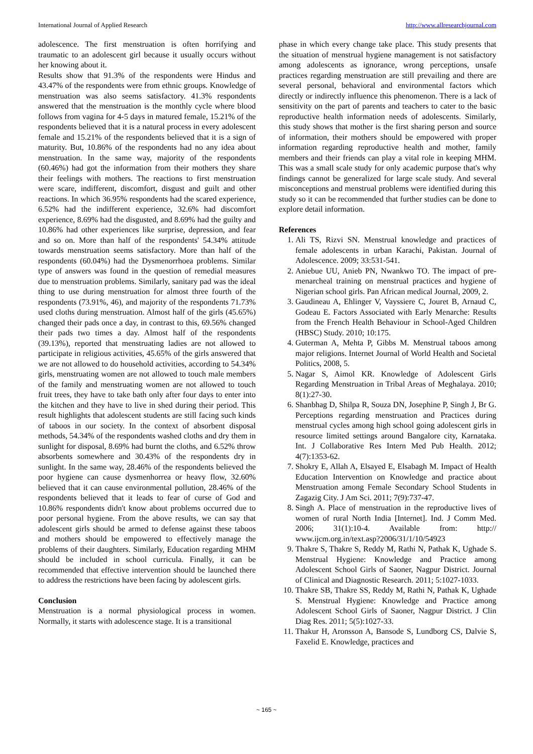International Journal of Applied Research http://www.allresearchjournal.com
adolescence. The first menstruation is often horrifying and traumatic to an adolescent girl because it usually occurs without her knowing about it.
Results show that 91.3% of the respondents were Hindus and 43.47% of the respondents were from ethnic groups. Knowledge of menstruation was also seems satisfactory. 41.3% respondents answered that the menstruation is the monthly cycle where blood follows from vagina for 4-5 days in matured female, 15.21% of the respondents believed that it is a natural process in every adolescent female and 15.21% of the respondents believed that it is a sign of maturity. But, 10.86% of the respondents had no any idea about menstruation. In the same way, majority of the respondents (60.46%) had got the information from their mothers they share their feelings with mothers. The reactions to first menstruation were scare, indifferent, discomfort, disgust and guilt and other reactions. In which 36.95% respondents had the scared experience, 6.52% had the indifferent experience, 32.6% had discomfort experience, 8.69% had the disgusted, and 8.69% had the guilty and 10.86% had other experiences like surprise, depression, and fear and so on. More than half of the respondents' 54.34% attitude towards menstruation seems satisfactory. More than half of the respondents (60.04%) had the Dysmenorrhoea problems. Similar type of answers was found in the question of remedial measures due to menstruation problems. Similarly, sanitary pad was the ideal thing to use during menstruation for almost three fourth of the respondents (73.91%, 46), and majority of the respondents 71.73% used cloths during menstruation. Almost half of the girls (45.65%) changed their pads once a day, in contrast to this, 69.56% changed their pads two times a day. Almost half of the respondents (39.13%), reported that menstruating ladies are not allowed to participate in religious activities, 45.65% of the girls answered that we are not allowed to do household activities, according to 54.34% girls, menstruating women are not allowed to touch male members of the family and menstruating women are not allowed to touch fruit trees, they have to take bath only after four days to enter into the kitchen and they have to live in shed during their period. This result highlights that adolescent students are still facing such kinds of taboos in our society. In the context of absorbent disposal methods, 54.34% of the respondents washed cloths and dry them in sunlight for disposal, 8.69% had burnt the cloths, and 6.52% throw absorbents somewhere and 30.43% of the respondents dry in sunlight. In the same way, 28.46% of the respondents believed the poor hygiene can cause dysmenhorrea or heavy flow, 32.60% believed that it can cause environmental pollution, 28.46% of the respondents believed that it leads to fear of curse of God and 10.86% respondents didn't know about problems occurred due to poor personal hygiene. From the above results, we can say that adolescent girls should be armed to defense against these taboos and mothers should be empowered to effectively manage the problems of their daughters. Similarly, Education regarding MHM should be included in school curricula. Finally, it can be recommended that effective intervention should be launched there to address the restrictions have been facing by adolescent girls.
Conclusion
Menstruation is a normal physiological process in women. Normally, it starts with adolescence stage. It is a transitional
phase in which every change take place. This study presents that the situation of menstrual hygiene management is not satisfactory among adolescents as ignorance, wrong perceptions, unsafe practices regarding menstruation are still prevailing and there are several personal, behavioral and environmental factors which directly or indirectly influence this phenomenon. There is a lack of sensitivity on the part of parents and teachers to cater to the basic reproductive health information needs of adolescents. Similarly, this study shows that mother is the first sharing person and source of information, their mothers should be empowered with proper information regarding reproductive health and mother, family members and their friends can play a vital role in keeping MHM. This was a small scale study for only academic purpose that's why findings cannot be generalized for large scale study. And several misconceptions and menstrual problems were identified during this study so it can be recommended that further studies can be done to explore detail information.
References
1. Ali TS, Rizvi SN. Menstrual knowledge and practices of female adolescents in urban Karachi, Pakistan. Journal of Adolescence. 2009; 33:531-541.
2. Aniebue UU, Anieb PN, Nwankwo TO. The impact of pre-menarcheal training on menstrual practices and hygiene of Nigerian school girls. Pan African medical Journal, 2009, 2.
3. Gaudineau A, Ehlinger V, Vayssiere C, Jouret B, Arnaud C, Godeau E. Factors Associated with Early Menarche: Results from the French Health Behaviour in School-Aged Children (HBSC) Study. 2010; 10:175.
4. Guterman A, Mehta P, Gibbs M. Menstrual taboos among major religions. Internet Journal of World Health and Societal Politics, 2008, 5.
5. Nagar S, Aimol KR. Knowledge of Adolescent Girls Regarding Menstruation in Tribal Areas of Meghalaya. 2010; 8(1):27-30.
6. Shanbhag D, Shilpa R, Souza DN, Josephine P, Singh J, Br G. Perceptions regarding menstruation and Practices during menstrual cycles among high school going adolescent girls in resource limited settings around Bangalore city, Karnataka. Int. J Collaborative Res Intern Med Pub Health. 2012; 4(7):1353-62.
7. Shokry E, Allah A, Elsayed E, Elsabagh M. Impact of Health Education Intervention on Knowledge and practice about Menstruation among Female Secondary School Students in Zagazig City. J Am Sci. 2011; 7(9):737-47.
8. Singh A. Place of menstruation in the reproductive lives of women of rural North India [Internet]. Ind. J Comm Med. 2006; 31(1):10-4. Available from: http:// www.ijcm.org.in/text.asp?2006/31/1/10/54923
9. Thakre S, Thakre S, Reddy M, Rathi N, Pathak K, Ughade S. Menstrual Hygiene: Knowledge and Practice among Adolescent School Girls of Saoner, Nagpur District. Journal of Clinical and Diagnostic Research. 2011; 5:1027-1033.
10. Thakre SB, Thakre SS, Reddy M, Rathi N, Pathak K, Ughade S. Menstrual Hygiene: Knowledge and Practice among Adolescent School Girls of Saoner, Nagpur District. J Clin Diag Res. 2011; 5(5):1027-33.
11. Thakur H, Aronsson A, Bansode S, Lundborg CS, Dalvie S, Faxelid E. Knowledge, practices and
~ 165 ~